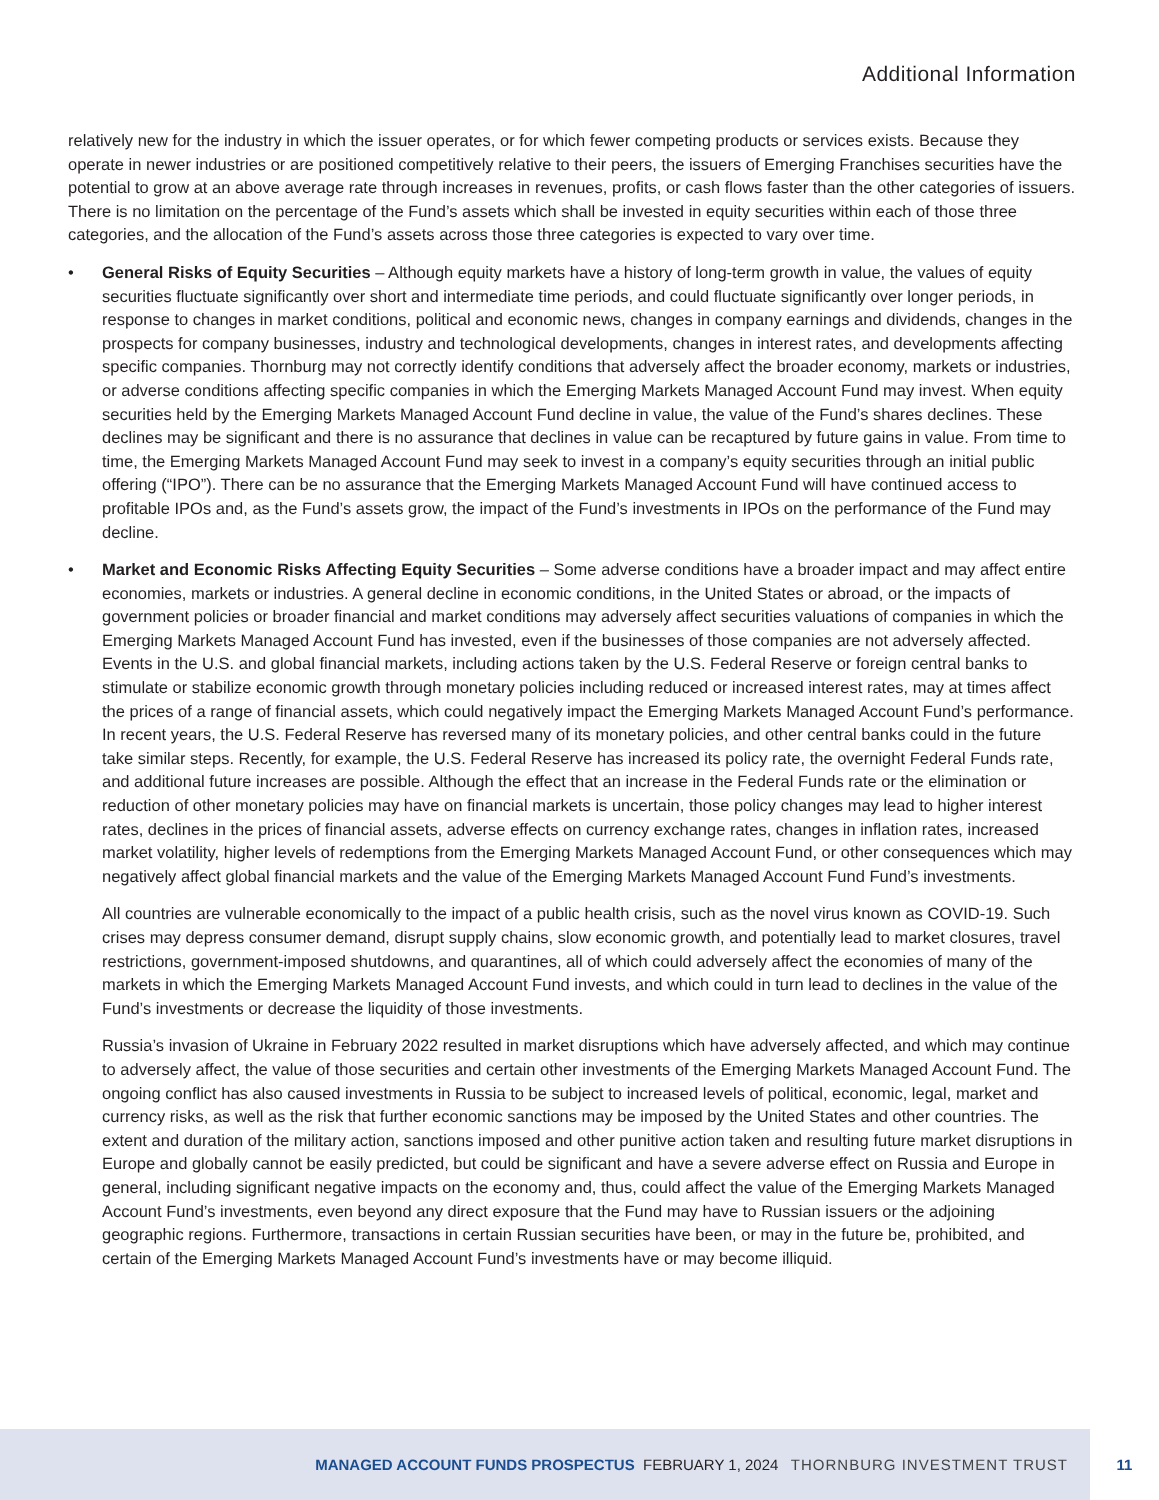Additional Information
relatively new for the industry in which the issuer operates, or for which fewer competing products or services exists. Because they operate in newer industries or are positioned competitively relative to their peers, the issuers of Emerging Franchises securities have the potential to grow at an above average rate through increases in revenues, profits, or cash flows faster than the other categories of issuers. There is no limitation on the percentage of the Fund’s assets which shall be invested in equity securities within each of those three categories, and the allocation of the Fund’s assets across those three categories is expected to vary over time.
• General Risks of Equity Securities – Although equity markets have a history of long-term growth in value, the values of equity securities fluctuate significantly over short and intermediate time periods, and could fluctuate significantly over longer periods, in response to changes in market conditions, political and economic news, changes in company earnings and dividends, changes in the prospects for company businesses, industry and technological developments, changes in interest rates, and developments affecting specific companies. Thornburg may not correctly identify conditions that adversely affect the broader economy, markets or industries, or adverse conditions affecting specific companies in which the Emerging Markets Managed Account Fund may invest. When equity securities held by the Emerging Markets Managed Account Fund decline in value, the value of the Fund’s shares declines. These declines may be significant and there is no assurance that declines in value can be recaptured by future gains in value. From time to time, the Emerging Markets Managed Account Fund may seek to invest in a company’s equity securities through an initial public offering (“IPO”). There can be no assurance that the Emerging Markets Managed Account Fund will have continued access to profitable IPOs and, as the Fund’s assets grow, the impact of the Fund’s investments in IPOs on the performance of the Fund may decline.
• Market and Economic Risks Affecting Equity Securities – Some adverse conditions have a broader impact and may affect entire economies, markets or industries. A general decline in economic conditions, in the United States or abroad, or the impacts of government policies or broader financial and market conditions may adversely affect securities valuations of companies in which the Emerging Markets Managed Account Fund has invested, even if the businesses of those companies are not adversely affected. Events in the U.S. and global financial markets, including actions taken by the U.S. Federal Reserve or foreign central banks to stimulate or stabilize economic growth through monetary policies including reduced or increased interest rates, may at times affect the prices of a range of financial assets, which could negatively impact the Emerging Markets Managed Account Fund’s performance. In recent years, the U.S. Federal Reserve has reversed many of its monetary policies, and other central banks could in the future take similar steps. Recently, for example, the U.S. Federal Reserve has increased its policy rate, the overnight Federal Funds rate, and additional future increases are possible. Although the effect that an increase in the Federal Funds rate or the elimination or reduction of other monetary policies may have on financial markets is uncertain, those policy changes may lead to higher interest rates, declines in the prices of financial assets, adverse effects on currency exchange rates, changes in inflation rates, increased market volatility, higher levels of redemptions from the Emerging Markets Managed Account Fund, or other consequences which may negatively affect global financial markets and the value of the Emerging Markets Managed Account Fund Fund’s investments.
All countries are vulnerable economically to the impact of a public health crisis, such as the novel virus known as COVID-19. Such crises may depress consumer demand, disrupt supply chains, slow economic growth, and potentially lead to market closures, travel restrictions, government-imposed shutdowns, and quarantines, all of which could adversely affect the economies of many of the markets in which the Emerging Markets Managed Account Fund invests, and which could in turn lead to declines in the value of the Fund’s investments or decrease the liquidity of those investments.
Russia’s invasion of Ukraine in February 2022 resulted in market disruptions which have adversely affected, and which may continue to adversely affect, the value of those securities and certain other investments of the Emerging Markets Managed Account Fund. The ongoing conflict has also caused investments in Russia to be subject to increased levels of political, economic, legal, market and currency risks, as well as the risk that further economic sanctions may be imposed by the United States and other countries. The extent and duration of the military action, sanctions imposed and other punitive action taken and resulting future market disruptions in Europe and globally cannot be easily predicted, but could be significant and have a severe adverse effect on Russia and Europe in general, including significant negative impacts on the economy and, thus, could affect the value of the Emerging Markets Managed Account Fund’s investments, even beyond any direct exposure that the Fund may have to Russian issuers or the adjoining geographic regions. Furthermore, transactions in certain Russian securities have been, or may in the future be, prohibited, and certain of the Emerging Markets Managed Account Fund’s investments have or may become illiquid.
MANAGED ACCOUNT FUNDS PROSPECTUS FEBRUARY 1, 2024 THORNBURG INVESTMENT TRUST 11